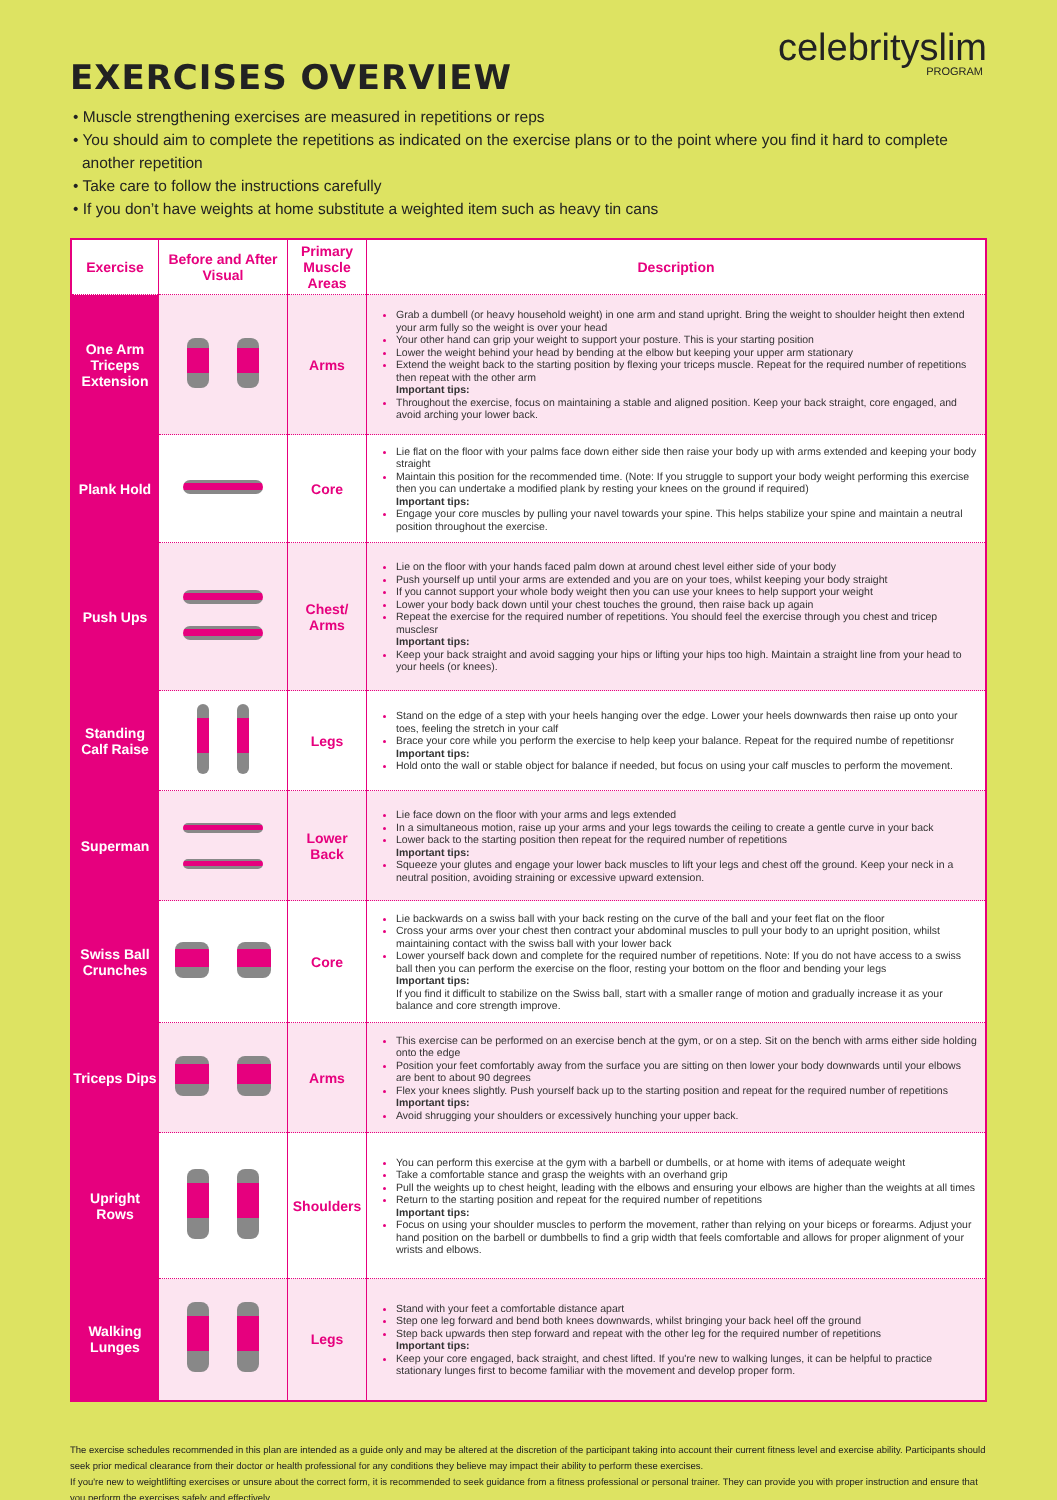celebrityslim
PROGRAM
EXERCISES OVERVIEW
• Muscle strengthening exercises are measured in repetitions or reps
• You should aim to complete the repetitions as indicated on the exercise plans or to the point where you find it hard to complete another repetition
• Take care to follow the instructions carefully
• If you don’t have weights at home substitute a weighted item such as heavy tin cans
| Exercise | Before and After Visual | Primary Muscle Areas | Description |
| --- | --- | --- | --- |
| One Arm Triceps Extension | | Arms | Grab a dumbell (or heavy household weight) in one arm and stand upright. Bring the weight to shoulder height then extend your arm fully so the weight is over your head Your other hand can grip your weight to support your posture. This is your starting position Lower the weight behind your head by bending at the elbow but keeping your upper arm stationary Extend the weight back to the starting position by flexing your triceps muscle. Repeat for the required number of repetitions then repeat with the other arm Important tips: Throughout the exercise, focus on maintaining a stable and aligned position. Keep your back straight, core engaged, and avoid arching your lower back. |
| Plank Hold | | Core | Lie flat on the floor with your palms face down either side then raise your body up with arms extended and keeping your body straight Maintain this position for the recommended time. (Note: If you struggle to support your body weight performing this exercise then you can undertake a modified plank by resting your knees on the ground if required) Important tips: Engage your core muscles by pulling your navel towards your spine. This helps stabilize your spine and maintain a neutral position throughout the exercise. |
| Push Ups | | Chest/ Arms | Lie on the floor with your hands faced palm down at around chest level either side of your body Push yourself up until your arms are extended and you are on your toes, whilst keeping your body straight If you cannot support your whole body weight then you can use your knees to help support your weight Lower your body back down until your chest touches the ground, then raise back up again Repeat the exercise for the required number of repetitions. You should feel the exercise through you chest and tricep musclesr Important tips: Keep your back straight and avoid sagging your hips or lifting your hips too high. Maintain a straight line from your head to your heels (or knees). |
| Standing Calf Raise | | Legs | Stand on the edge of a step with your heels hanging over the edge. Lower your heels downwards then raise up onto your toes, feeling the stretch in your calf Brace your core while you perform the exercise to help keep your balance. Repeat for the required numbe of repetitionsr Important tips: Hold onto the wall or stable object for balance if needed, but focus on using your calf muscles to perform the movement. |
| Superman | | Lower Back | Lie face down on the floor with your arms and legs extended In a simultaneous motion, raise up your arms and your legs towards the ceiling to create a gentle curve in your back Lower back to the starting position then repeat for the required number of repetitions Important tips: Squeeze your glutes and engage your lower back muscles to lift your legs and chest off the ground. Keep your neck in a neutral position, avoiding straining or excessive upward extension. |
| Swiss Ball Crunches | | Core | Lie backwards on a swiss ball with your back resting on the curve of the ball and your feet flat on the floor Cross your arms over your chest then contract your abdominal muscles to pull your body to an upright position, whilst maintaining contact with the swiss ball with your lower back Lower yourself back down and complete for the required number of repetitions. Note: If you do not have access to a swiss ball then you can perform the exercise on the floor, resting your bottom on the floor and bending your legs Important tips: If you find it difficult to stabilize on the Swiss ball, start with a smaller range of motion and gradually increase it as your balance and core strength improve. |
| Triceps Dips | | Arms | This exercise can be performed on an exercise bench at the gym, or on a step. Sit on the bench with arms either side holding onto the edge Position your feet comfortably away from the surface you are sitting on then lower your body downwards until your elbows are bent to about 90 degrees Flex your knees slightly. Push yourself back up to the starting position and repeat for the required number of repetitions Important tips: Avoid shrugging your shoulders or excessively hunching your upper back. |
| Upright Rows | | Shoulders | You can perform this exercise at the gym with a barbell or dumbells, or at home with items of adequate weight Take a comfortable stance and grasp the weights with an overhand grip Pull the weights up to chest height, leading with the elbows and ensuring your elbows are higher than the weights at all times Return to the starting position and repeat for the required number of repetitions Important tips: Focus on using your shoulder muscles to perform the movement, rather than relying on your biceps or forearms. Adjust your hand position on the barbell or dumbbells to find a grip width that feels comfortable and allows for proper alignment of your wrists and elbows. |
| Walking Lunges | | Legs | Stand with your feet a comfortable distance apart Step one leg forward and bend both knees downwards, whilst bringing your back heel off the ground Step back upwards then step forward and repeat with the other leg for the required number of repetitions Important tips: Keep your core engaged, back straight, and chest lifted. If you're new to walking lunges, it can be helpful to practice stationary lunges first to become familiar with the movement and develop proper form. |
The exercise schedules recommended in this plan are intended as a guide only and may be altered at the discretion of the participant taking into account their current fitness level and exercise ability. Participants should seek prior medical clearance from their doctor or health professional for any conditions they believe may impact their ability to perform these exercises.
If you're new to weightlifting exercises or unsure about the correct form, it is recommended to seek guidance from a fitness professional or personal trainer. They can provide you with proper instruction and ensure that you perform the exercises safely and effectively.